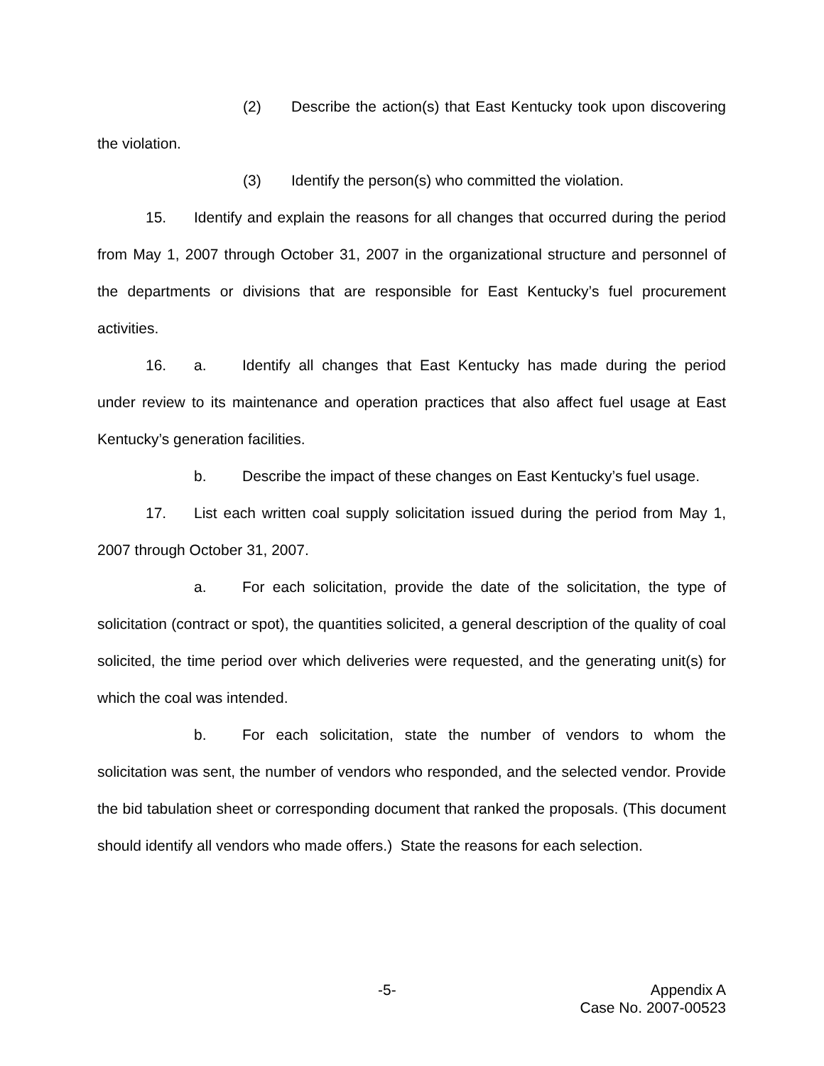(2) Describe the action(s) that East Kentucky took upon discovering the violation.
(3) Identify the person(s) who committed the violation.
15. Identify and explain the reasons for all changes that occurred during the period from May 1, 2007 through October 31, 2007 in the organizational structure and personnel of the departments or divisions that are responsible for East Kentucky’s fuel procurement activities.
16. a. Identify all changes that East Kentucky has made during the period under review to its maintenance and operation practices that also affect fuel usage at East Kentucky’s generation facilities.
b. Describe the impact of these changes on East Kentucky’s fuel usage.
17. List each written coal supply solicitation issued during the period from May 1, 2007 through October 31, 2007.
a. For each solicitation, provide the date of the solicitation, the type of solicitation (contract or spot), the quantities solicited, a general description of the quality of coal solicited, the time period over which deliveries were requested, and the generating unit(s) for which the coal was intended.
b. For each solicitation, state the number of vendors to whom the solicitation was sent, the number of vendors who responded, and the selected vendor. Provide the bid tabulation sheet or corresponding document that ranked the proposals. (This document should identify all vendors who made offers.) State the reasons for each selection.
-5-
Appendix A
Case No. 2007-00523